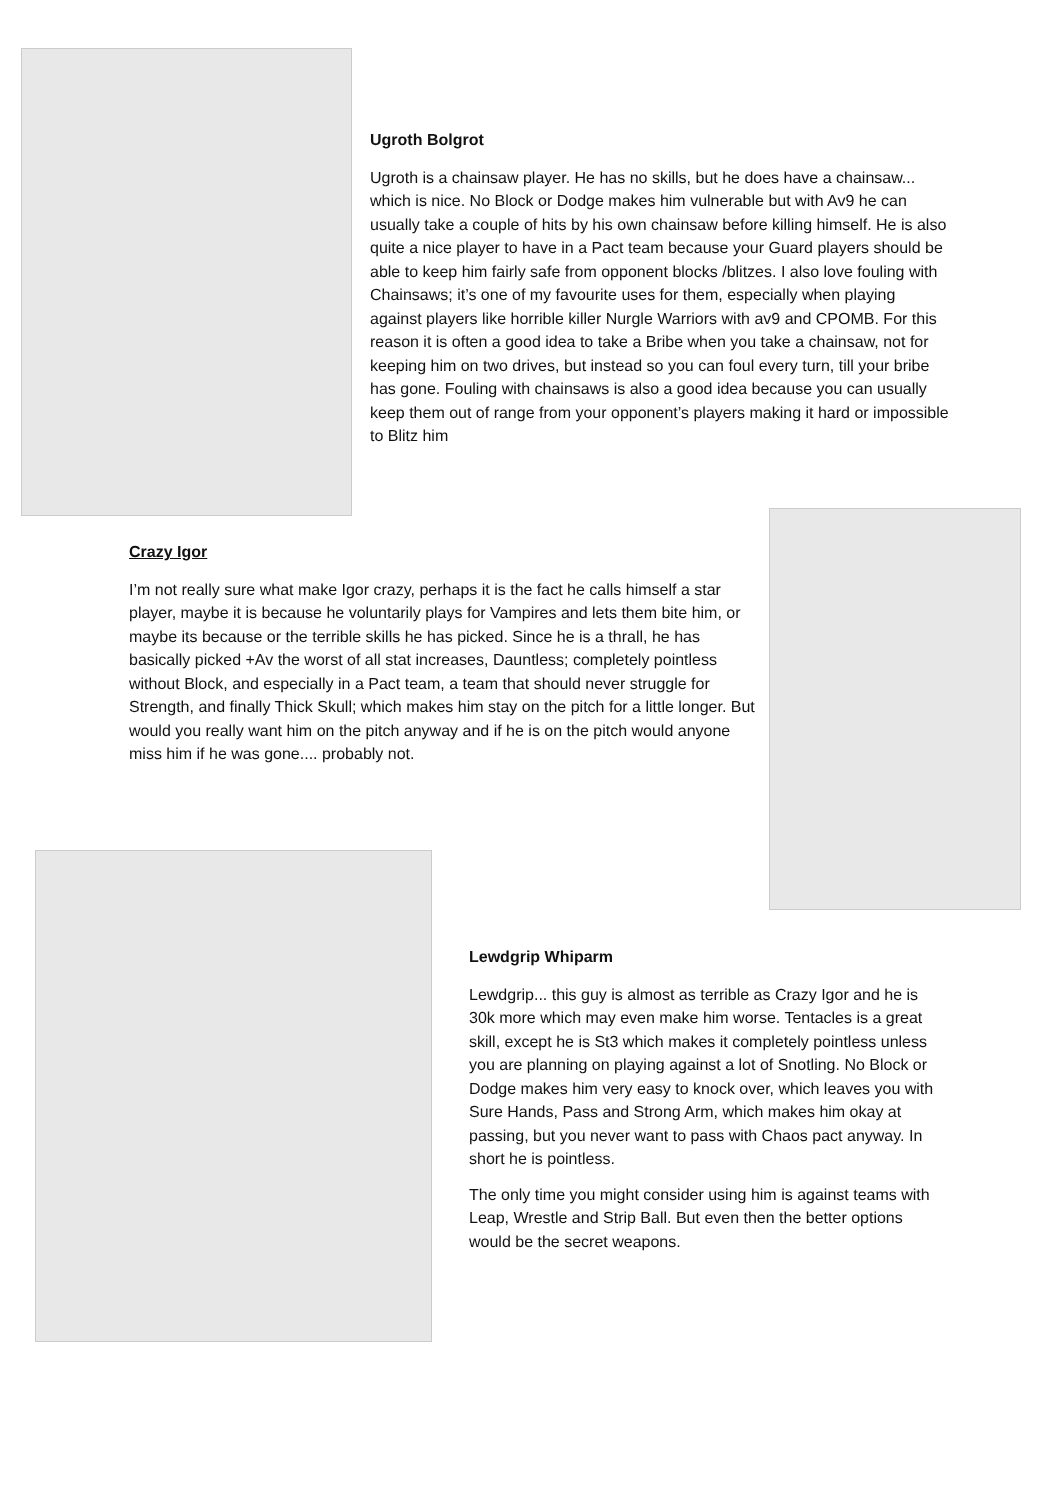Ugroth Bolgrot
Ugroth is a chainsaw player. He has no skills, but he does have a chainsaw... which is nice. No Block or Dodge makes him vulnerable but with Av9 he can usually take a couple of hits by his own chainsaw before killing himself. He is also quite a nice player to have in a Pact team because your Guard players should be able to keep him fairly safe from opponent blocks /blitzes. I also love fouling with Chainsaws; it’s one of my favourite uses for them, especially when playing against players like horrible killer Nurgle Warriors with av9 and CPOMB. For this reason it is often a good idea to take a Bribe when you take a chainsaw, not for keeping him on two drives, but instead so you can foul every turn, till your bribe has gone. Fouling with chainsaws is also a good idea because you can usually keep them out of range from your opponent’s players making it hard or impossible to Blitz him
Crazy Igor
I’m not really sure what make Igor crazy, perhaps it is the fact he calls himself a star player, maybe it is because he voluntarily plays for Vampires and lets them bite him, or maybe its because or the terrible skills he has picked. Since he is a thrall, he has basically picked +Av the worst of all stat increases, Dauntless; completely pointless without Block, and especially in a Pact team, a team that should never struggle for Strength, and finally Thick Skull; which makes him stay on the pitch for a little longer. But would you really want him on the pitch anyway and if he is on the pitch would anyone miss him if he was gone.... probably not.
Lewdgrip Whiparm
Lewdgrip... this guy is almost as terrible as Crazy Igor and he is 30k more which may even make him worse. Tentacles is a great skill, except he is St3 which makes it completely pointless unless you are planning on playing against a lot of Snotling. No Block or Dodge makes him very easy to knock over, which leaves you with Sure Hands, Pass and Strong Arm, which makes him okay at passing, but you never want to pass with Chaos pact anyway. In short he is pointless.
The only time you might consider using him is against teams with Leap, Wrestle and Strip Ball. But even then the better options would be the secret weapons.